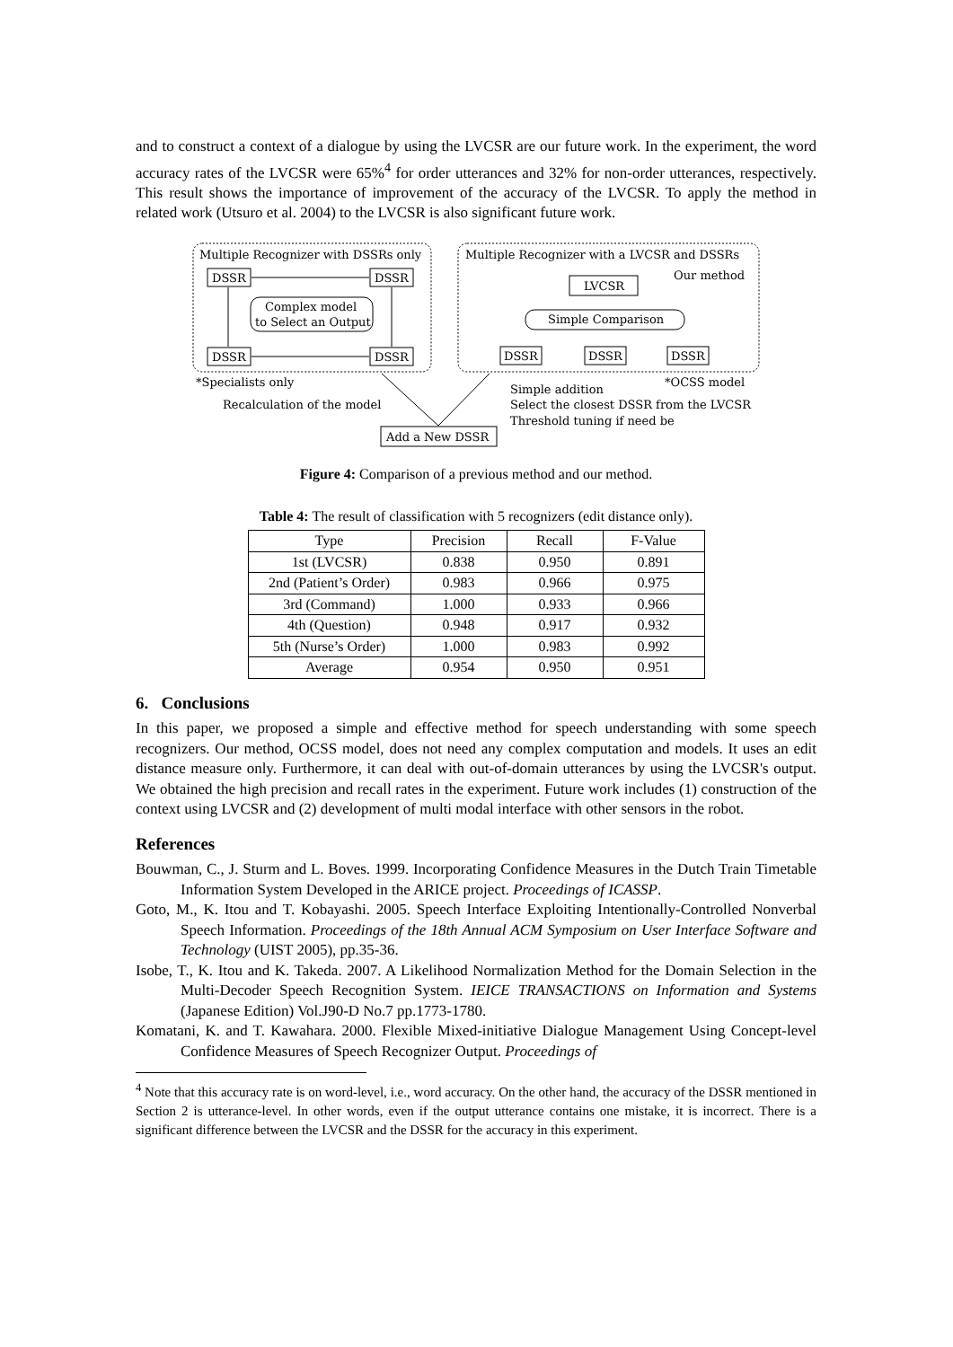and to construct a context of a dialogue by using the LVCSR are our future work. In the experiment, the word accuracy rates of the LVCSR were 65%<sup>4</sup> for order utterances and 32% for non-order utterances, respectively. This result shows the importance of improvement of the accuracy of the LVCSR. To apply the method in related work (Utsuro et al. 2004) to the LVCSR is also significant future work.
Multiple Recognizer with DSSRs only
Multiple Recognizer with a LVCSR and DSSRs
Our method
DSSR
DSSR
DSSR
DSSR
Complex model
to Select an Output
LVCSR
Simple Comparison
DSSR
DSSR
DSSR
*Specialists only
*OCSS model
Recalculation of the model
Simple addition
Select the closest DSSR from the LVCSR
Threshold tuning if need be
Add a New DSSR
Figure 4: Comparison of a previous method and our method.
Table 4: The result of classification with 5 recognizers (edit distance only).
| Type | Precision | Recall | F-Value |
| --- | --- | --- | --- |
| 1st (LVCSR) | 0.838 | 0.950 | 0.891 |
| 2nd (Patient’s Order) | 0.983 | 0.966 | 0.975 |
| 3rd (Command) | 1.000 | 0.933 | 0.966 |
| 4th (Question) | 0.948 | 0.917 | 0.932 |
| 5th (Nurse’s Order) | 1.000 | 0.983 | 0.992 |
| Average | 0.954 | 0.950 | 0.951 |
6. Conclusions
In this paper, we proposed a simple and effective method for speech understanding with some speech recognizers. Our method, OCSS model, does not need any complex computation and models. It uses an edit distance measure only. Furthermore, it can deal with out-of-domain utterances by using the LVCSR's output. We obtained the high precision and recall rates in the experiment. Future work includes (1) construction of the context using LVCSR and (2) development of multi modal interface with other sensors in the robot.
References
Bouwman, C., J. Sturm and L. Boves. 1999. Incorporating Confidence Measures in the Dutch Train Timetable Information System Developed in the ARICE project. Proceedings of ICASSP.
Goto, M., K. Itou and T. Kobayashi. 2005. Speech Interface Exploiting Intentionally-Controlled Nonverbal Speech Information. Proceedings of the 18th Annual ACM Symposium on User Interface Software and Technology (UIST 2005), pp.35-36.
Isobe, T., K. Itou and K. Takeda. 2007. A Likelihood Normalization Method for the Domain Selection in the Multi-Decoder Speech Recognition System. IEICE TRANSACTIONS on Information and Systems (Japanese Edition) Vol.J90-D No.7 pp.1773-1780.
Komatani, K. and T. Kawahara. 2000. Flexible Mixed-initiative Dialogue Management Using Concept-level Confidence Measures of Speech Recognizer Output. Proceedings of
<sup>4</sup> Note that this accuracy rate is on word-level, i.e., word accuracy. On the other hand, the accuracy of the DSSR mentioned in Section 2 is utterance-level. In other words, even if the output utterance contains one mistake, it is incorrect. There is a significant difference between the LVCSR and the DSSR for the accuracy in this experiment.